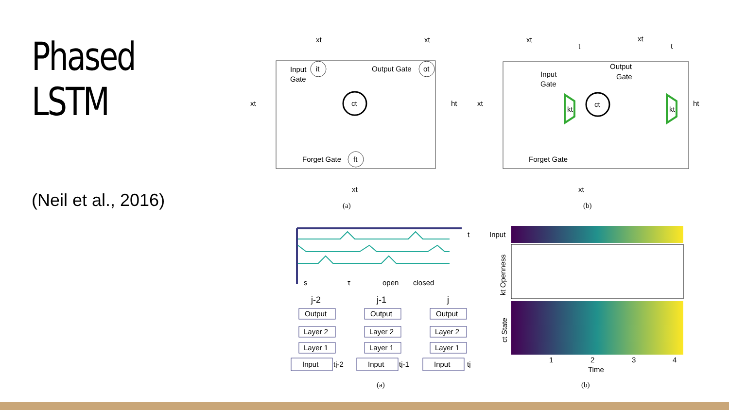Phased LSTM
(Neil et al., 2016)
ct
it
ot
ft
Input
Gate
Output Gate
Forget Gate
xt
xt
xt
xt
ht
(a)
ct
kt
kt
Input
Gate
Output
Gate
Forget Gate
xt
xt
t
t
xt
xt
ht
(b)
t
s
τ
open
closed
j-2
j-1
j
Output
Layer 2
Layer 1
Input
tj-2
Output
Layer 2
Layer 1
Input
tj-1
Output
Layer 2
Layer 1
Input
tj
(a)
Input
kt Openness
ct State
1
2
3
4
Time
(b)